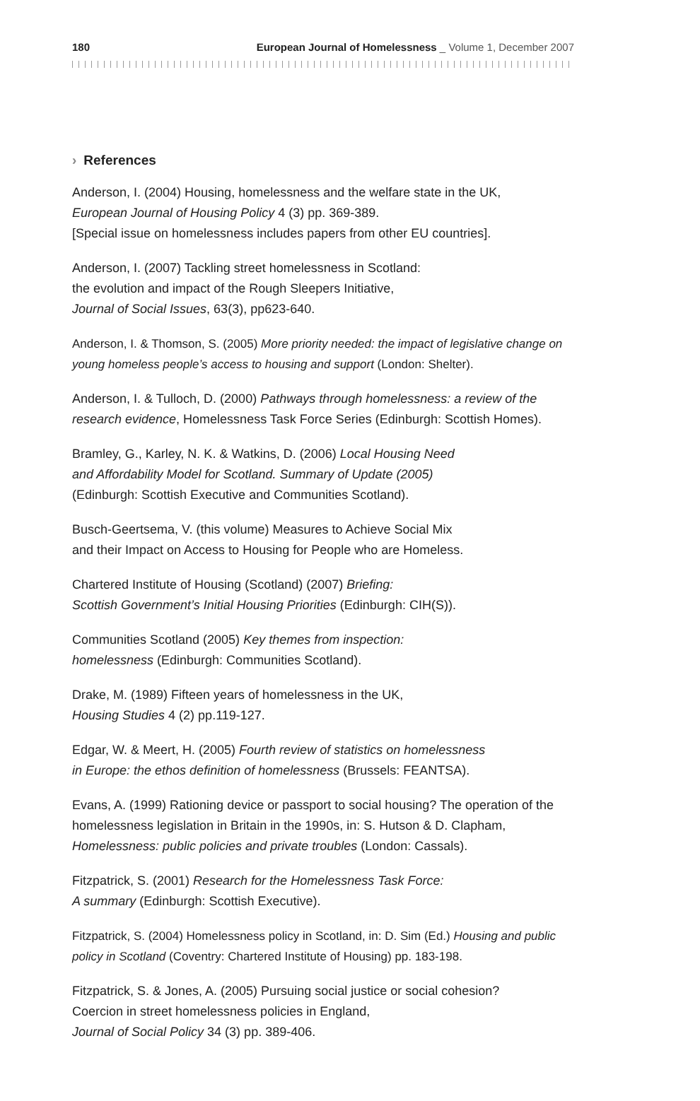180 European Journal of Homelessness _ Volume 1, December 2007
› References
Anderson, I. (2004) Housing, homelessness and the welfare state in the UK,
European Journal of Housing Policy 4 (3) pp. 369-389.
[Special issue on homelessness includes papers from other EU countries].
Anderson, I. (2007) Tackling street homelessness in Scotland:
the evolution and impact of the Rough Sleepers Initiative,
Journal of Social Issues, 63(3), pp623-640.
Anderson, I. & Thomson, S. (2005) More priority needed: the impact of legislative change on young homeless people’s access to housing and support (London: Shelter).
Anderson, I. & Tulloch, D. (2000) Pathways through homelessness: a review of the research evidence, Homelessness Task Force Series (Edinburgh: Scottish Homes).
Bramley, G., Karley, N. K. & Watkins, D. (2006) Local Housing Need
and Affordability Model for Scotland. Summary of Update (2005)
(Edinburgh: Scottish Executive and Communities Scotland).
Busch-Geertsema, V. (this volume) Measures to Achieve Social Mix
and their Impact on Access to Housing for People who are Homeless.
Chartered Institute of Housing (Scotland) (2007) Briefing:
Scottish Government’s Initial Housing Priorities (Edinburgh: CIH(S)).
Communities Scotland (2005) Key themes from inspection:
homelessness (Edinburgh: Communities Scotland).
Drake, M. (1989) Fifteen years of homelessness in the UK,
Housing Studies 4 (2) pp.119-127.
Edgar, W. & Meert, H. (2005) Fourth review of statistics on homelessness
in Europe: the ethos definition of homelessness (Brussels: FEANTSA).
Evans, A. (1999) Rationing device or passport to social housing? The operation of the homelessness legislation in Britain in the 1990s, in: S. Hutson & D. Clapham, Homelessness: public policies and private troubles (London: Cassals).
Fitzpatrick, S. (2001) Research for the Homelessness Task Force:
A summary (Edinburgh: Scottish Executive).
Fitzpatrick, S. (2004) Homelessness policy in Scotland, in: D. Sim (Ed.) Housing and public policy in Scotland (Coventry: Chartered Institute of Housing) pp. 183-198.
Fitzpatrick, S. & Jones, A. (2005) Pursuing social justice or social cohesion?
Coercion in street homelessness policies in England,
Journal of Social Policy 34 (3) pp. 389-406.